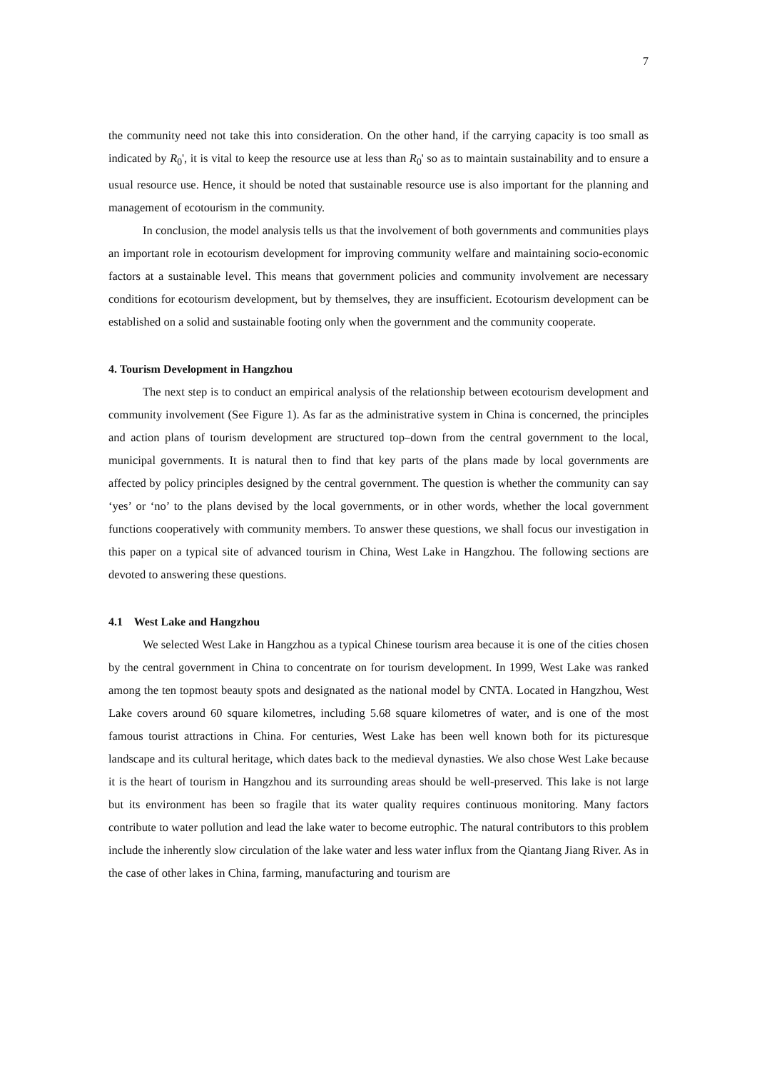7
the community need not take this into consideration. On the other hand, if the carrying capacity is too small as indicated by R<sub>0</sub>', it is vital to keep the resource use at less than R<sub>0</sub>' so as to maintain sustainability and to ensure a usual resource use. Hence, it should be noted that sustainable resource use is also important for the planning and management of ecotourism in the community.
In conclusion, the model analysis tells us that the involvement of both governments and communities plays an important role in ecotourism development for improving community welfare and maintaining socio-economic factors at a sustainable level. This means that government policies and community involvement are necessary conditions for ecotourism development, but by themselves, they are insufficient. Ecotourism development can be established on a solid and sustainable footing only when the government and the community cooperate.
4. Tourism Development in Hangzhou
The next step is to conduct an empirical analysis of the relationship between ecotourism development and community involvement (See Figure 1). As far as the administrative system in China is concerned, the principles and action plans of tourism development are structured top–down from the central government to the local, municipal governments. It is natural then to find that key parts of the plans made by local governments are affected by policy principles designed by the central government. The question is whether the community can say ‘yes’ or ‘no’ to the plans devised by the local governments, or in other words, whether the local government functions cooperatively with community members. To answer these questions, we shall focus our investigation in this paper on a typical site of advanced tourism in China, West Lake in Hangzhou. The following sections are devoted to answering these questions.
4.1 West Lake and Hangzhou
We selected West Lake in Hangzhou as a typical Chinese tourism area because it is one of the cities chosen by the central government in China to concentrate on for tourism development. In 1999, West Lake was ranked among the ten topmost beauty spots and designated as the national model by CNTA. Located in Hangzhou, West Lake covers around 60 square kilometres, including 5.68 square kilometres of water, and is one of the most famous tourist attractions in China. For centuries, West Lake has been well known both for its picturesque landscape and its cultural heritage, which dates back to the medieval dynasties. We also chose West Lake because it is the heart of tourism in Hangzhou and its surrounding areas should be well-preserved. This lake is not large but its environment has been so fragile that its water quality requires continuous monitoring. Many factors contribute to water pollution and lead the lake water to become eutrophic. The natural contributors to this problem include the inherently slow circulation of the lake water and less water influx from the Qiantang Jiang River. As in the case of other lakes in China, farming, manufacturing and tourism are